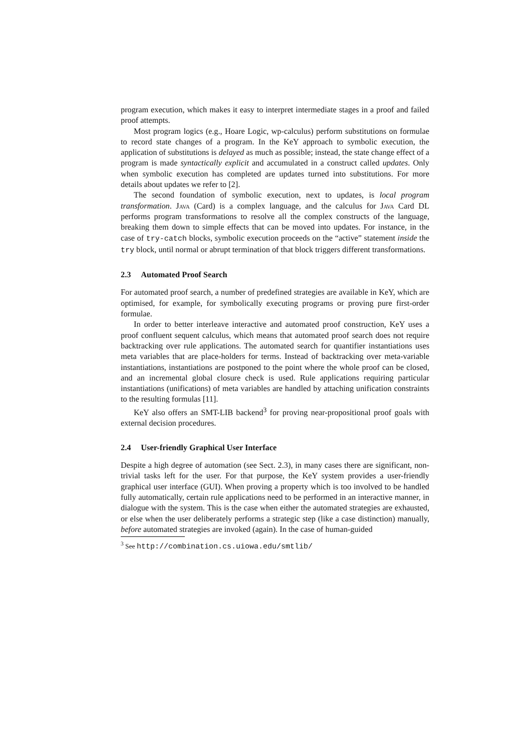program execution, which makes it easy to interpret intermediate stages in a proof and failed proof attempts.
Most program logics (e.g., Hoare Logic, wp-calculus) perform substitutions on formulae to record state changes of a program. In the KeY approach to symbolic execution, the application of substitutions is delayed as much as possible; instead, the state change effect of a program is made syntactically explicit and accumulated in a construct called updates. Only when symbolic execution has completed are updates turned into substitutions. For more details about updates we refer to [2].
The second foundation of symbolic execution, next to updates, is local program transformation. Java (Card) is a complex language, and the calculus for Java Card DL performs program transformations to resolve all the complex constructs of the language, breaking them down to simple effects that can be moved into updates. For instance, in the case of try-catch blocks, symbolic execution proceeds on the “active” statement inside the try block, until normal or abrupt termination of that block triggers different transformations.
2.3 Automated Proof Search
For automated proof search, a number of predefined strategies are available in KeY, which are optimised, for example, for symbolically executing programs or proving pure first-order formulae.
In order to better interleave interactive and automated proof construction, KeY uses a proof confluent sequent calculus, which means that automated proof search does not require backtracking over rule applications. The automated search for quantifier instantiations uses meta variables that are place-holders for terms. Instead of backtracking over meta-variable instantiations, instantiations are postponed to the point where the whole proof can be closed, and an incremental global closure check is used. Rule applications requiring particular instantiations (unifications) of meta variables are handled by attaching unification constraints to the resulting formulas [11].
KeY also offers an SMT-LIB backend<sup>3</sup> for proving near-propositional proof goals with external decision procedures.
2.4 User-friendly Graphical User Interface
Despite a high degree of automation (see Sect. 2.3), in many cases there are significant, non-trivial tasks left for the user. For that purpose, the KeY system provides a user-friendly graphical user interface (GUI). When proving a property which is too involved to be handled fully automatically, certain rule applications need to be performed in an interactive manner, in dialogue with the system. This is the case when either the automated strategies are exhausted, or else when the user deliberately performs a strategic step (like a case distinction) manually, before automated strategies are invoked (again). In the case of human-guided
<sup>3</sup> See http://combination.cs.uiowa.edu/smtlib/